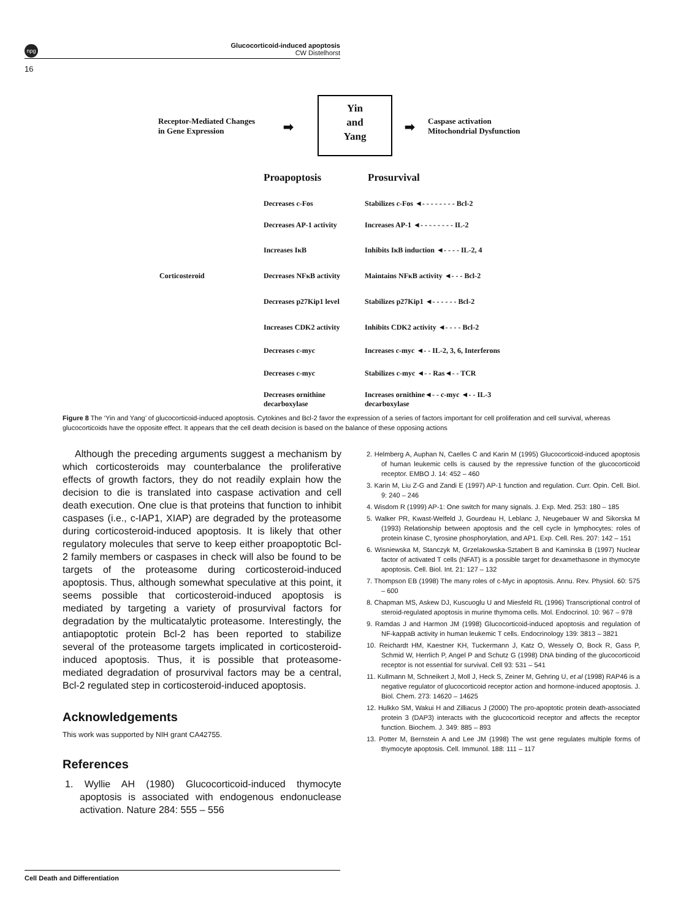npg
Glucocorticoid-induced apoptosis
CW Distelhorst
16
Receptor-Mediated Changes
in Gene Expression
➡
Yin
and
Yang
➡
Caspase activation
Mitochondrial Dysfunction
Proapoptosis Prosurvival
Corticosteroid
Decreases c-Fos Stabilizes c-Fos ◄- - - - - - - - Bcl-2
Decreases AP-1 activity Increases AP-1 ◄- - - - - - - - IL-2
Increases IκB Inhibits IκB induction ◄- - - - IL-2, 4
Decreases NFκB activity Maintains NFκB activity ◄- - - Bcl-2
Decreases p27Kip1 level Stabilizes p27Kip1 ◄- - - - - - Bcl-2
Increases CDK2 activity Inhibits CDK2 activity ◄- - - - Bcl-2
Decreases c-myc Increases c-myc ◄- - IL-2, 3, 6, Interferons
Decreases c-myc Stabilizes c-myc ◄- - Ras◄- - TCR
Decreases ornithine
decarboxylase
Increases ornithine◄- - c-myc ◄- - IL-3
decarboxylase
Figure 8 The ‘Yin and Yang’ of glucocorticoid-induced apoptosis. Cytokines and Bcl-2 favor the expression of a series of factors important for cell proliferation and cell survival, whereas glucocorticoids have the opposite effect. It appears that the cell death decision is based on the balance of these opposing actions
Although the preceding arguments suggest a mechanism by which corticosteroids may counterbalance the proliferative effects of growth factors, they do not readily explain how the decision to die is translated into caspase activation and cell death execution. One clue is that proteins that function to inhibit caspases (i.e., c-IAP1, XIAP) are degraded by the proteasome during corticosteroid-induced apoptosis. It is likely that other regulatory molecules that serve to keep either proapoptotic Bcl-2 family members or caspases in check will also be found to be targets of the proteasome during corticosteroid-induced apoptosis. Thus, although somewhat speculative at this point, it seems possible that corticosteroid-induced apoptosis is mediated by targeting a variety of prosurvival factors for degradation by the multicatalytic proteasome. Interestingly, the antiapoptotic protein Bcl-2 has been reported to stabilize several of the proteasome targets implicated in corticosteroid-induced apoptosis. Thus, it is possible that proteasome-mediated degradation of prosurvival factors may be a central, Bcl-2 regulated step in corticosteroid-induced apoptosis.
Acknowledgements
This work was supported by NIH grant CA42755.
References
1. Wyllie AH (1980) Glucocorticoid-induced thymocyte apoptosis is associated with endogenous endonuclease activation. Nature 284: 555 – 556
2. Helmberg A, Auphan N, Caelles C and Karin M (1995) Glucocorticoid-induced apoptosis of human leukemic cells is caused by the repressive function of the glucocorticoid receptor. EMBO J. 14: 452 – 460
3. Karin M, Liu Z-G and Zandi E (1997) AP-1 function and regulation. Curr. Opin. Cell. Biol. 9: 240 – 246
4. Wisdom R (1999) AP-1: One switch for many signals. J. Exp. Med. 253: 180 – 185
5. Walker PR, Kwast-Welfeld J, Gourdeau H, Leblanc J, Neugebauer W and Sikorska M (1993) Relationship between apoptosis and the cell cycle in lymphocytes: roles of protein kinase C, tyrosine phosphorylation, and AP1. Exp. Cell. Res. 207: 142 – 151
6. Wisniewska M, Stanczyk M, Grzelakowska-Sztabert B and Kaminska B (1997) Nuclear factor of activated T cells (NFAT) is a possible target for dexamethasone in thymocyte apoptosis. Cell. Biol. Int. 21: 127 – 132
7. Thompson EB (1998) The many roles of c-Myc in apoptosis. Annu. Rev. Physiol. 60: 575 – 600
8. Chapman MS, Askew DJ, Kuscuoglu U and Miesfeld RL (1996) Transcriptional control of steroid-regulated apoptosis in murine thymoma cells. Mol. Endocrinol. 10: 967 – 978
9. Ramdas J and Harmon JM (1998) Glucocorticoid-induced apoptosis and regulation of NF-kappaB activity in human leukemic T cells. Endocrinology 139: 3813 – 3821
10. Reichardt HM, Kaestner KH, Tuckermann J, Katz O, Wessely O, Bock R, Gass P, Schmid W, Herrlich P, Angel P and Schutz G (1998) DNA binding of the glucocorticoid receptor is not essential for survival. Cell 93: 531 – 541
11. Kullmann M, Schneikert J, Moll J, Heck S, Zeiner M, Gehring U, et al (1998) RAP46 is a negative regulator of glucocorticoid receptor action and hormone-induced apoptosis. J. Biol. Chem. 273: 14620 – 14625
12. Hulkko SM, Wakui H and Zilliacus J (2000) The pro-apoptotic protein death-associated protein 3 (DAP3) interacts with the glucocorticoid receptor and affects the receptor function. Biochem. J. 349: 885 – 893
13. Potter M, Bernstein A and Lee JM (1998) The wst gene regulates multiple forms of thymocyte apoptosis. Cell. Immunol. 188: 111 – 117
Cell Death and Differentiation